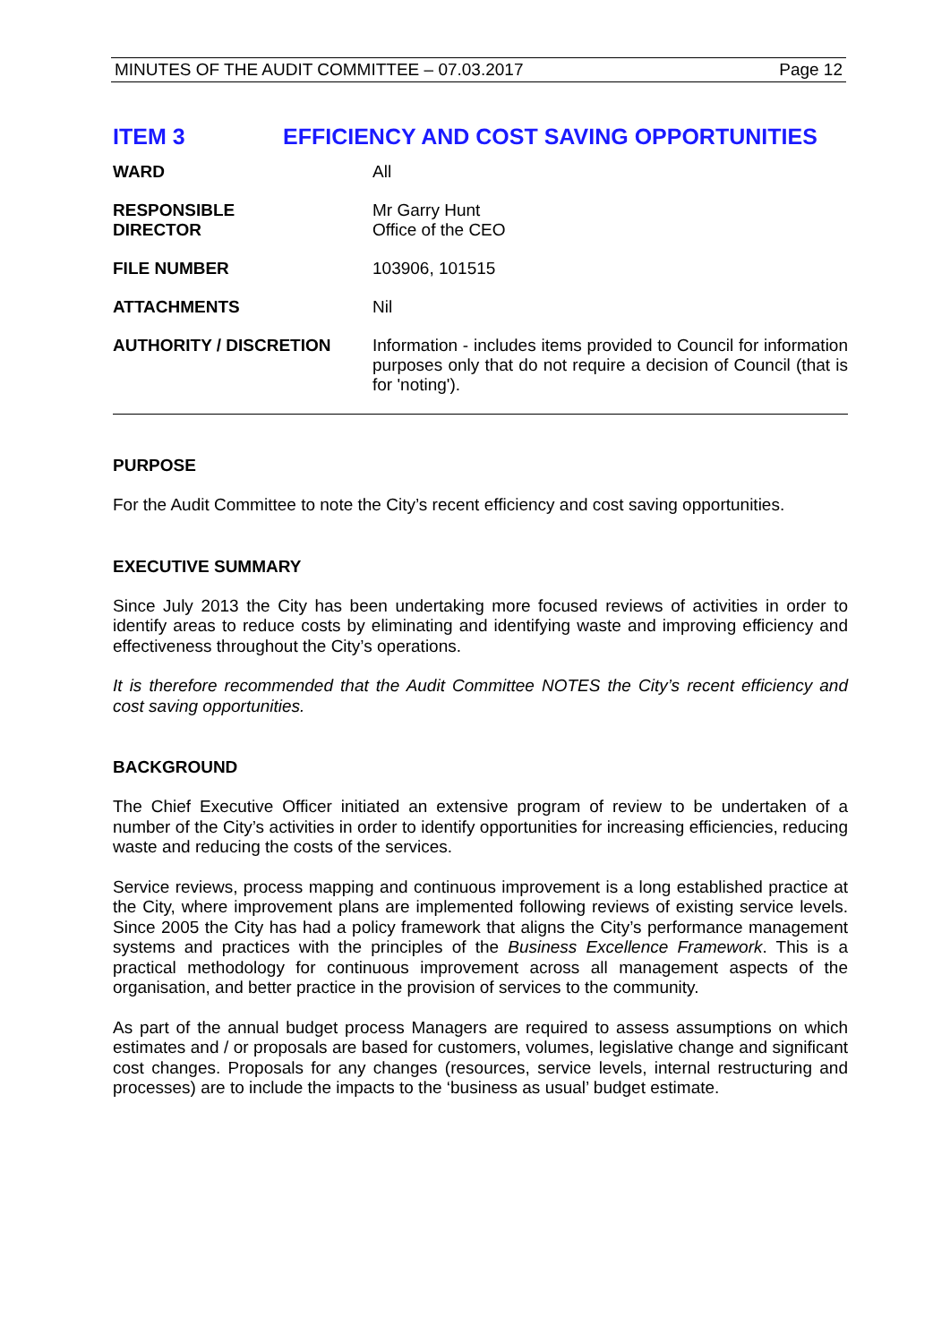MINUTES OF THE AUDIT COMMITTEE – 07.03.2017 Page 12
ITEM 3 EFFICIENCY AND COST SAVING OPPORTUNITIES
| WARD | All |
| RESPONSIBLE DIRECTOR | Mr Garry Hunt Office of the CEO |
| FILE NUMBER | 103906, 101515 |
| ATTACHMENTS | Nil |
| AUTHORITY / DISCRETION | Information - includes items provided to Council for information purposes only that do not require a decision of Council (that is for 'noting'). |
PURPOSE
For the Audit Committee to note the City’s recent efficiency and cost saving opportunities.
EXECUTIVE SUMMARY
Since July 2013 the City has been undertaking more focused reviews of activities in order to identify areas to reduce costs by eliminating and identifying waste and improving efficiency and effectiveness throughout the City’s operations.
It is therefore recommended that the Audit Committee NOTES the City’s recent efficiency and cost saving opportunities.
BACKGROUND
The Chief Executive Officer initiated an extensive program of review to be undertaken of a number of the City’s activities in order to identify opportunities for increasing efficiencies, reducing waste and reducing the costs of the services.
Service reviews, process mapping and continuous improvement is a long established practice at the City, where improvement plans are implemented following reviews of existing service levels. Since 2005 the City has had a policy framework that aligns the City’s performance management systems and practices with the principles of the Business Excellence Framework. This is a practical methodology for continuous improvement across all management aspects of the organisation, and better practice in the provision of services to the community.
As part of the annual budget process Managers are required to assess assumptions on which estimates and / or proposals are based for customers, volumes, legislative change and significant cost changes. Proposals for any changes (resources, service levels, internal restructuring and processes) are to include the impacts to the ‘business as usual’ budget estimate.